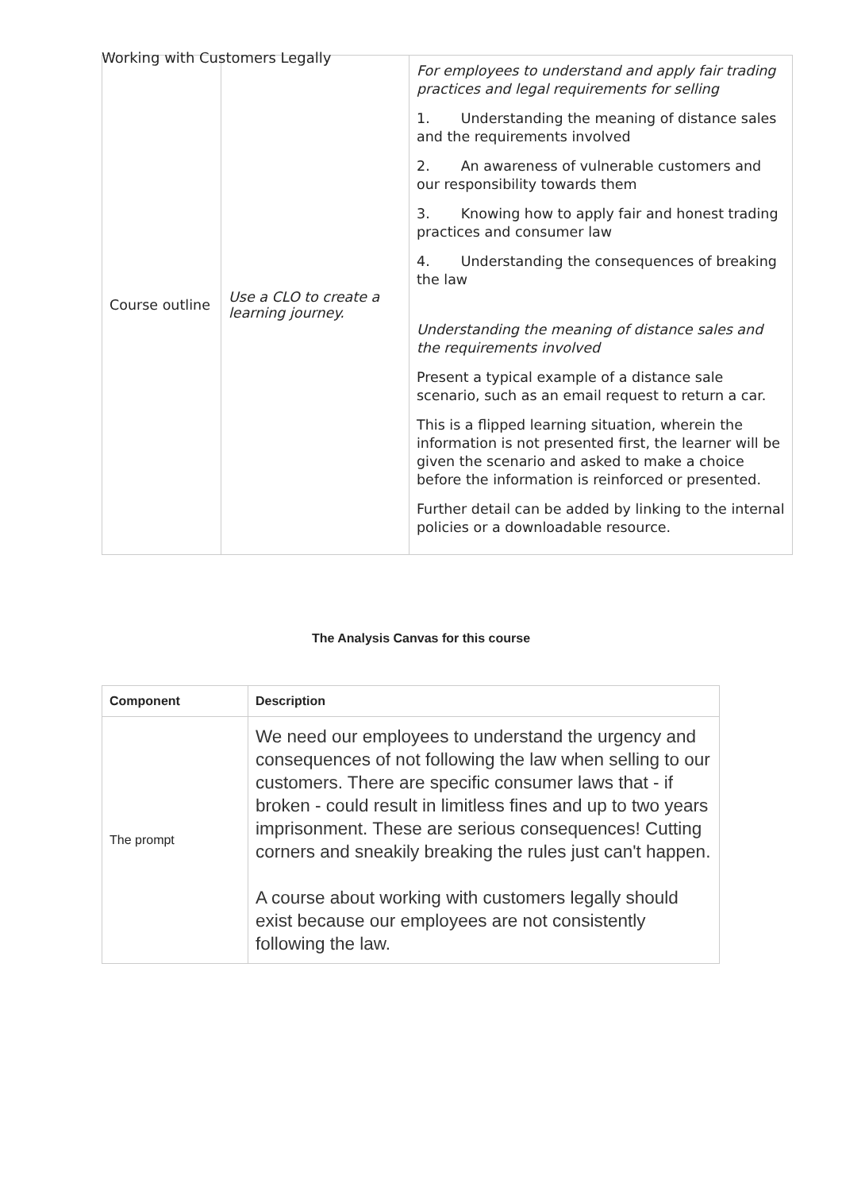Working with Customers Legally
| Course outline | Use a CLO to create a learning journey. | For employees to understand and apply fair trading practices and legal requirements for selling 1. Understanding the meaning of distance sales and the requirements involved 2. An awareness of vulnerable customers and our responsibility towards them 3. Knowing how to apply fair and honest trading practices and consumer law 4. Understanding the consequences of breaking the law Understanding the meaning of distance sales and the requirements involved Present a typical example of a distance sale scenario, such as an email request to return a car. This is a flipped learning situation, wherein the information is not presented first, the learner will be given the scenario and asked to make a choice before the information is reinforced or presented. Further detail can be added by linking to the internal policies or a downloadable resource. |
The Analysis Canvas for this course
| Component | Description |
| --- | --- |
| The prompt | We need our employees to understand the urgency and consequences of not following the law when selling to our customers. There are specific consumer laws that - if broken - could result in limitless fines and up to two years imprisonment. These are serious consequences! Cutting corners and sneakily breaking the rules just can't happen. A course about working with customers legally should exist because our employees are not consistently following the law. |